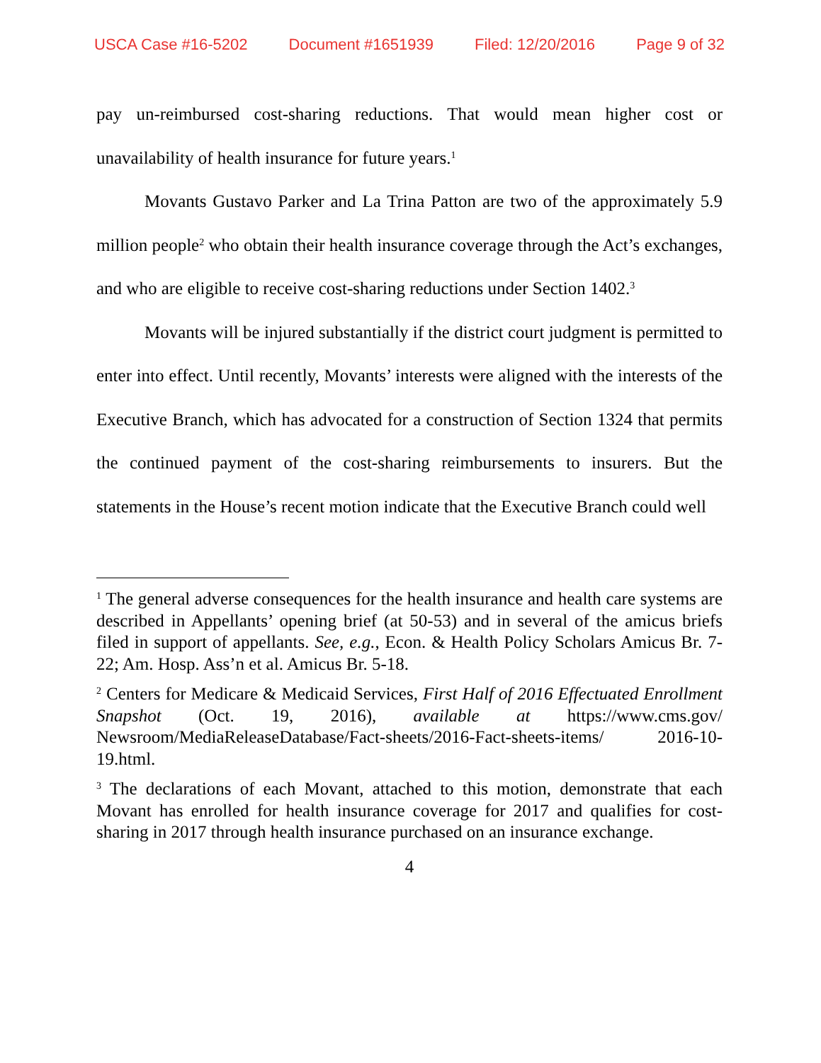USCA Case #16-5202 Document #1651939 Filed: 12/20/2016 Page 9 of 32
pay un-reimbursed cost-sharing reductions. That would mean higher cost or unavailability of health insurance for future years.<sup>1</sup>
Movants Gustavo Parker and La Trina Patton are two of the approximately 5.9 million people<sup>2</sup> who obtain their health insurance coverage through the Act’s exchanges, and who are eligible to receive cost-sharing reductions under Section 1402.<sup>3</sup>
Movants will be injured substantially if the district court judgment is permitted to enter into effect. Until recently, Movants’ interests were aligned with the interests of the Executive Branch, which has advocated for a construction of Section 1324 that permits the continued payment of the cost-sharing reimbursements to insurers. But the statements in the House’s recent motion indicate that the Executive Branch could well
<sup>1</sup> The general adverse consequences for the health insurance and health care systems are described in Appellants’ opening brief (at 50-53) and in several of the amicus briefs filed in support of appellants. See, e.g., Econ. & Health Policy Scholars Amicus Br. 7-22; Am. Hosp. Ass’n et al. Amicus Br. 5-18.
<sup>2</sup> Centers for Medicare & Medicaid Services, First Half of 2016 Effectuated Enrollment Snapshot (Oct. 19, 2016), available at https://www.cms.gov/ Newsroom/MediaReleaseDatabase/Fact-sheets/2016-Fact-sheets-items/ 2016-10-19.html.
<sup>3</sup> The declarations of each Movant, attached to this motion, demonstrate that each Movant has enrolled for health insurance coverage for 2017 and qualifies for cost-sharing in 2017 through health insurance purchased on an insurance exchange.
4